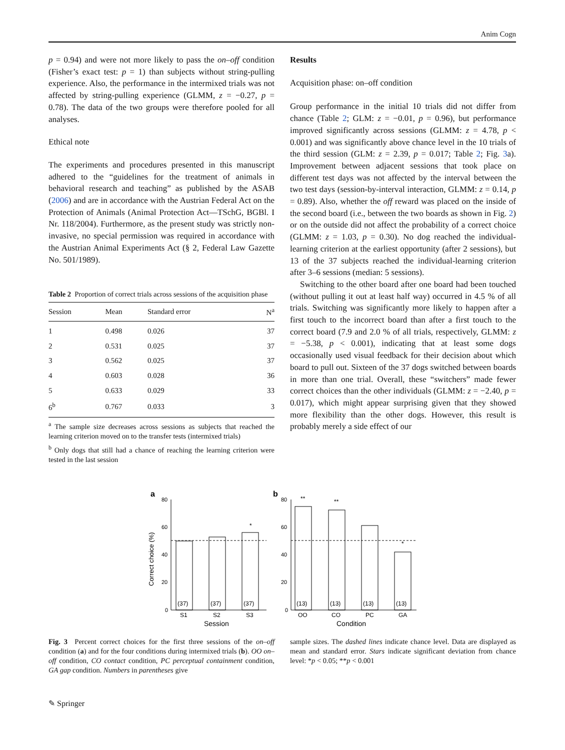Anim Cogn
p = 0.94) and were not more likely to pass the on–off condition (Fisher’s exact test: p = 1) than subjects without string-pulling experience. Also, the performance in the intermixed trials was not affected by string-pulling experience (GLMM, z = −0.27, p = 0.78). The data of the two groups were therefore pooled for all analyses.
Ethical note
The experiments and procedures presented in this manuscript adhered to the “guidelines for the treatment of animals in behavioral research and teaching” as published by the ASAB (2006) and are in accordance with the Austrian Federal Act on the Protection of Animals (Animal Protection Act—TSchG, BGBl. I Nr. 118/2004). Furthermore, as the present study was strictly non-invasive, no special permission was required in accordance with the Austrian Animal Experiments Act (§ 2, Federal Law Gazette No. 501/1989).
Table 2 Proportion of correct trials across sessions of the acquisition phase
| Session | Mean | Standard error | N<sup>a</sup> |
| --- | --- | --- | --- |
| 1 | 0.498 | 0.026 | 37 |
| 2 | 0.531 | 0.025 | 37 |
| 3 | 0.562 | 0.025 | 37 |
| 4 | 0.603 | 0.028 | 36 |
| 5 | 0.633 | 0.029 | 33 |
| 6<sup>b</sup> | 0.767 | 0.033 | 3 |
<sup>a</sup> The sample size decreases across sessions as subjects that reached the learning criterion moved on to the transfer tests (intermixed trials)
<sup>b</sup> Only dogs that still had a chance of reaching the learning criterion were tested in the last session
Results
Acquisition phase: on–off condition
Group performance in the initial 10 trials did not differ from chance (Table 2; GLM: z = −0.01, p = 0.96), but performance improved significantly across sessions (GLMM: z = 4.78, p < 0.001) and was significantly above chance level in the 10 trials of the third session (GLM: z = 2.39, p = 0.017; Table 2; Fig. 3a). Improvement between adjacent sessions that took place on different test days was not affected by the interval between the two test days (session-by-interval interaction, GLMM: z = 0.14, p = 0.89). Also, whether the off reward was placed on the inside of the second board (i.e., between the two boards as shown in Fig. 2) or on the outside did not affect the probability of a correct choice (GLMM: z = 1.03, p = 0.30). No dog reached the individual-learning criterion at the earliest opportunity (after 2 sessions), but 13 of the 37 subjects reached the individual-learning criterion after 3–6 sessions (median: 5 sessions).
Switching to the other board after one board had been touched (without pulling it out at least half way) occurred in 4.5 % of all trials. Switching was significantly more likely to happen after a first touch to the incorrect board than after a first touch to the correct board (7.9 and 2.0 % of all trials, respectively, GLMM: z = −5.38, p < 0.001), indicating that at least some dogs occasionally used visual feedback for their decision about which board to pull out. Sixteen of the 37 dogs switched between boards in more than one trial. Overall, these “switchers” made fewer correct choices than the other individuals (GLMM: z = −2.40, p = 0.017), which might appear surprising given that they showed more flexibility than the other dogs. However, this result is probably merely a side effect of our
a
b
80
60
40
20
0
80
60
40
20
0
Correct choice (%)
(37)
(37)
(37)
(13)
(13)
(13)
(13)
S1
S2
S3
OO
CO
PC
GA
Session
Condition
*
**
**
*
Fig. 3 Percent correct choices for the first three sessions of the on–off condition (a) and for the four conditions during intermixed trials (b). OO on–off condition, CO contact condition, PC perceptual containment condition, GA gap condition. Numbers in parentheses give
sample sizes. The dashed lines indicate chance level. Data are displayed as mean and standard error. Stars indicate significant deviation from chance level: *p < 0.05; **p < 0.001
✎ Springer